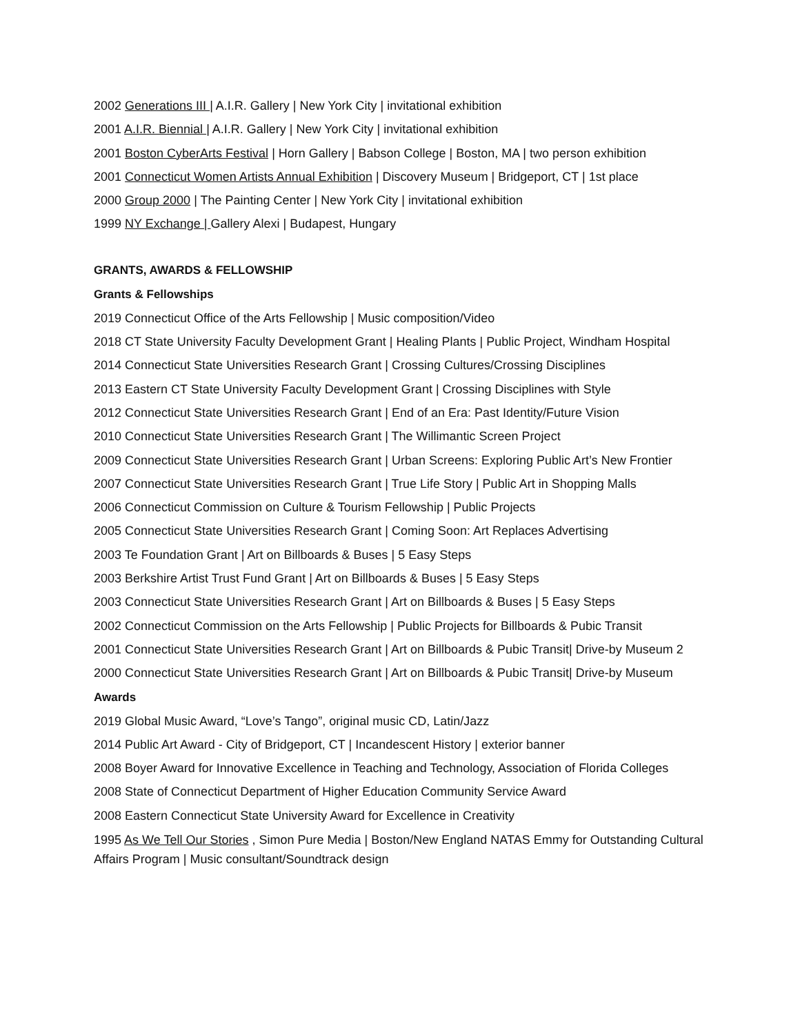2002 Generations III | A.I.R. Gallery | New York City | invitational exhibition
2001 A.I.R. Biennial | A.I.R. Gallery | New York City | invitational exhibition
2001 Boston CyberArts Festival | Horn Gallery | Babson College | Boston, MA | two person exhibition
2001 Connecticut Women Artists Annual Exhibition | Discovery Museum | Bridgeport, CT | 1st place
2000 Group 2000 | The Painting Center | New York City | invitational exhibition
1999 NY Exchange | Gallery Alexi | Budapest, Hungary
GRANTS, AWARDS & FELLOWSHIP
Grants & Fellowships
2019 Connecticut Office of the Arts Fellowship | Music composition/Video
2018 CT State University Faculty Development Grant | Healing Plants | Public Project, Windham Hospital
2014 Connecticut State Universities Research Grant | Crossing Cultures/Crossing Disciplines
2013 Eastern CT State University Faculty Development Grant | Crossing Disciplines with Style
2012 Connecticut State Universities Research Grant | End of an Era: Past Identity/Future Vision
2010 Connecticut State Universities Research Grant | The Willimantic Screen Project
2009 Connecticut State Universities Research Grant | Urban Screens: Exploring Public Art’s New Frontier
2007 Connecticut State Universities Research Grant | True Life Story | Public Art in Shopping Malls
2006 Connecticut Commission on Culture & Tourism Fellowship | Public Projects
2005 Connecticut State Universities Research Grant | Coming Soon: Art Replaces Advertising
2003 Te Foundation Grant | Art on Billboards & Buses | 5 Easy Steps
2003 Berkshire Artist Trust Fund Grant | Art on Billboards & Buses | 5 Easy Steps
2003 Connecticut State Universities Research Grant | Art on Billboards & Buses | 5 Easy Steps
2002 Connecticut Commission on the Arts Fellowship | Public Projects for Billboards & Pubic Transit
2001 Connecticut State Universities Research Grant | Art on Billboards & Pubic Transit| Drive-by Museum 2
2000 Connecticut State Universities Research Grant | Art on Billboards & Pubic Transit| Drive-by Museum
Awards
2019 Global Music Award, “Love’s Tango”, original music CD, Latin/Jazz
2014 Public Art Award - City of Bridgeport, CT | Incandescent History | exterior banner
2008 Boyer Award for Innovative Excellence in Teaching and Technology, Association of Florida Colleges
2008 State of Connecticut Department of Higher Education Community Service Award
2008 Eastern Connecticut State University Award for Excellence in Creativity
1995 As We Tell Our Stories , Simon Pure Media | Boston/New England NATAS Emmy for Outstanding Cultural Affairs Program | Music consultant/Soundtrack design